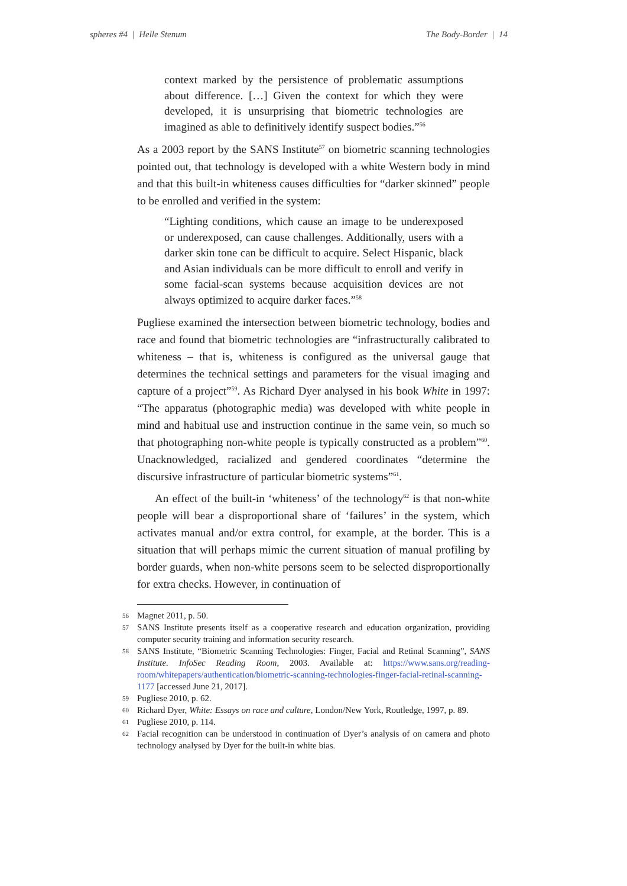spheres #4 | Helle Stenum The Body-Border | 14
context marked by the persistence of problematic assumptions about difference. […] Given the context for which they were developed, it is unsurprising that biometric technologies are imagined as able to definitively identify suspect bodies.”<sup>56</sup>
As a 2003 report by the SANS Institute<sup>57</sup> on biometric scanning technologies pointed out, that technology is developed with a white Western body in mind and that this built-in whiteness causes difficulties for “darker skinned” people to be enrolled and verified in the system:
“Lighting conditions, which cause an image to be underexposed or underexposed, can cause challenges. Additionally, users with a darker skin tone can be difficult to acquire. Select Hispanic, black and Asian individuals can be more difficult to enroll and verify in some facial-scan systems because acquisition devices are not always optimized to acquire darker faces.”<sup>58</sup>
Pugliese examined the intersection between biometric technology, bodies and race and found that biometric technologies are “infrastructurally calibrated to whiteness – that is, whiteness is configured as the universal gauge that determines the technical settings and parameters for the visual imaging and capture of a project”<sup>59</sup>. As Richard Dyer analysed in his book White in 1997: “The apparatus (photographic media) was developed with white people in mind and habitual use and instruction continue in the same vein, so much so that photographing non-white people is typically constructed as a problem”<sup>60</sup>. Unacknowledged, racialized and gendered coordinates “determine the discursive infrastructure of particular biometric systems”<sup>61</sup>.
An effect of the built-in ‘whiteness’ of the technology<sup>62</sup> is that non-white people will bear a disproportional share of ‘failures’ in the system, which activates manual and/or extra control, for example, at the border. This is a situation that will perhaps mimic the current situation of manual profiling by border guards, when non-white persons seem to be selected disproportionally for extra checks. However, in continuation of
56 Magnet 2011, p. 50.
57 SANS Institute presents itself as a cooperative research and education organization, providing computer security training and information security research.
58 SANS Institute, “Biometric Scanning Technologies: Finger, Facial and Retinal Scanning”, SANS Institute. InfoSec Reading Room, 2003. Available at: https://www.sans.org/reading-room/whitepapers/authentication/biometric-scanning-technologies-finger-facial-retinal-scanning-1177 [accessed June 21, 2017].
59 Pugliese 2010, p. 62.
60 Richard Dyer, White: Essays on race and culture, London/New York, Routledge, 1997, p. 89.
61 Pugliese 2010, p. 114.
62 Facial recognition can be understood in continuation of Dyer’s analysis of on camera and photo technology analysed by Dyer for the built-in white bias.